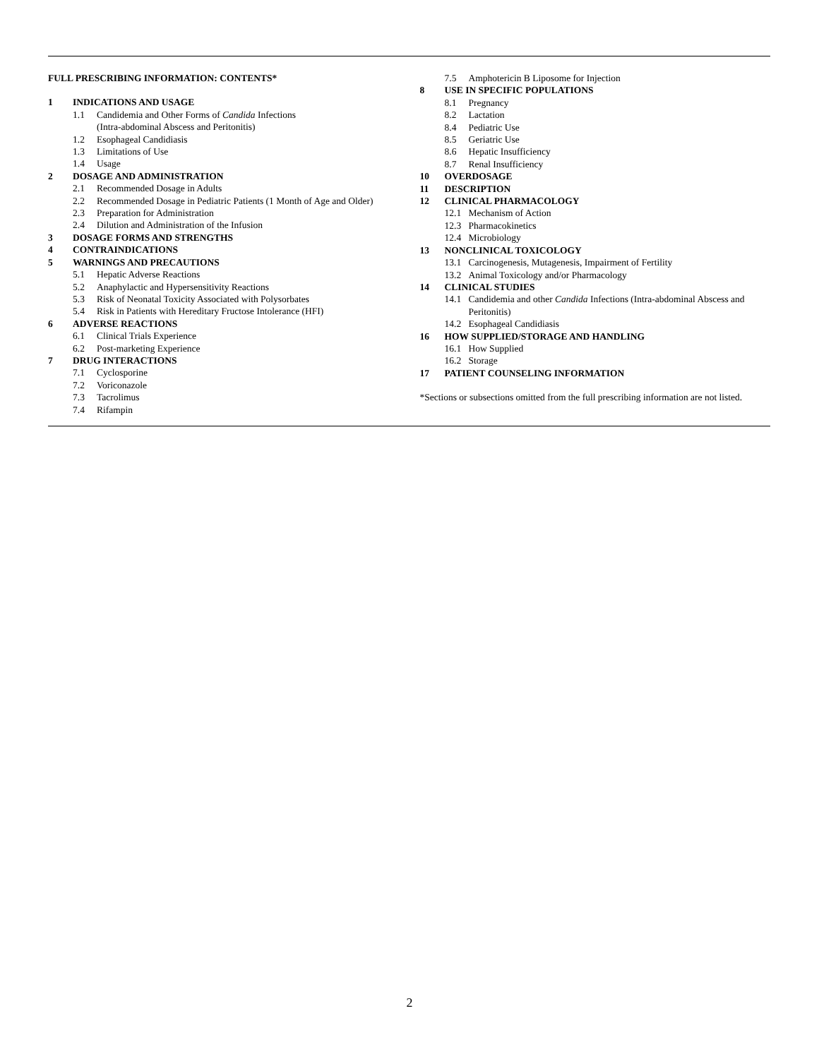FULL PRESCRIBING INFORMATION: CONTENTS*
1 INDICATIONS AND USAGE
1.1 Candidemia and Other Forms of Candida Infections
(Intra-abdominal Abscess and Peritonitis)
1.2 Esophageal Candidiasis
1.3 Limitations of Use
1.4 Usage
2 DOSAGE AND ADMINISTRATION
2.1 Recommended Dosage in Adults
2.2 Recommended Dosage in Pediatric Patients (1 Month of Age and Older)
2.3 Preparation for Administration
2.4 Dilution and Administration of the Infusion
3 DOSAGE FORMS AND STRENGTHS
4 CONTRAINDICATIONS
5 WARNINGS AND PRECAUTIONS
5.1 Hepatic Adverse Reactions
5.2 Anaphylactic and Hypersensitivity Reactions
5.3 Risk of Neonatal Toxicity Associated with Polysorbates
5.4 Risk in Patients with Hereditary Fructose Intolerance (HFI)
6 ADVERSE REACTIONS
6.1 Clinical Trials Experience
6.2 Post-marketing Experience
7 DRUG INTERACTIONS
7.1 Cyclosporine
7.2 Voriconazole
7.3 Tacrolimus
7.4 Rifampin
7.5 Amphotericin B Liposome for Injection
8 USE IN SPECIFIC POPULATIONS
8.1 Pregnancy
8.2 Lactation
8.4 Pediatric Use
8.5 Geriatric Use
8.6 Hepatic Insufficiency
8.7 Renal Insufficiency
10 OVERDOSAGE
11 DESCRIPTION
12 CLINICAL PHARMACOLOGY
12.1 Mechanism of Action
12.3 Pharmacokinetics
12.4 Microbiology
13 NONCLINICAL TOXICOLOGY
13.1 Carcinogenesis, Mutagenesis, Impairment of Fertility
13.2 Animal Toxicology and/or Pharmacology
14 CLINICAL STUDIES
14.1 Candidemia and other Candida Infections (Intra-abdominal Abscess and Peritonitis)
14.2 Esophageal Candidiasis
16 HOW SUPPLIED/STORAGE AND HANDLING
16.1 How Supplied
16.2 Storage
17 PATIENT COUNSELING INFORMATION
*Sections or subsections omitted from the full prescribing information are not listed.
2